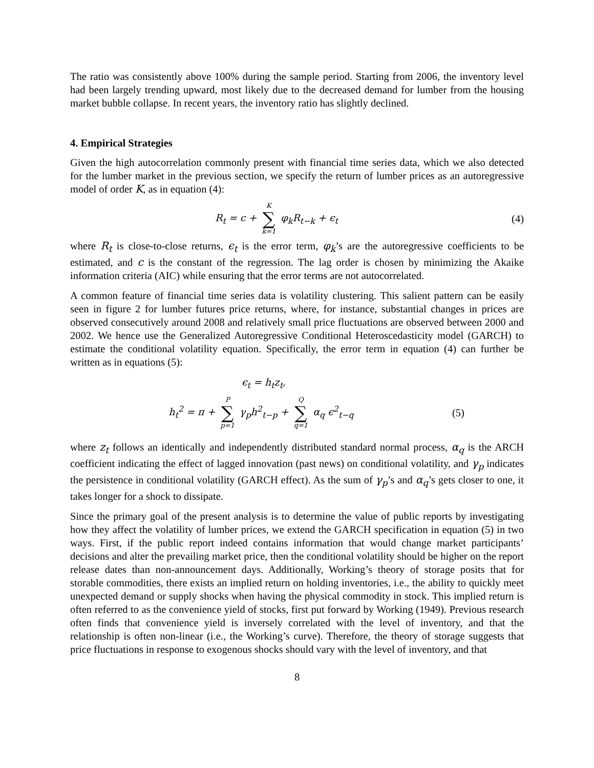The ratio was consistently above 100% during the sample period. Starting from 2006, the inventory level had been largely trending upward, most likely due to the decreased demand for lumber from the housing market bubble collapse. In recent years, the inventory ratio has slightly declined.
4. Empirical Strategies
Given the high autocorrelation commonly present with financial time series data, which we also detected for the lumber market in the previous section, we specify the return of lumber prices as an autoregressive model of order K, as in equation (4):
R<sub>t</sub> = c + K ∑ k=1 φ<sub>k</sub>R<sub>t−k</sub> + ϵ<sub>t</sub> (4)
where R<sub>t</sub> is close-to-close returns, ϵ<sub>t</sub> is the error term, φ<sub>k</sub>’s are the autoregressive coefficients to be estimated, and c is the constant of the regression. The lag order is chosen by minimizing the Akaike information criteria (AIC) while ensuring that the error terms are not autocorrelated.
A common feature of financial time series data is volatility clustering. This salient pattern can be easily seen in figure 2 for lumber futures price returns, where, for instance, substantial changes in prices are observed consecutively around 2008 and relatively small price fluctuations are observed between 2000 and 2002. We hence use the Generalized Autoregressive Conditional Heteroscedasticity model (GARCH) to estimate the conditional volatility equation. Specifically, the error term in equation (4) can further be written as in equations (5):
ϵ<sub>t</sub> = h<sub>t</sub>z<sub>t</sub>,
h<sub>t</sub><sup>2</sup> = π + P ∑ p=1 γ<sub>p</sub>h<sup>2</sup><sub>t−p</sub> + Q ∑ q=1 α<sub>q</sub> ϵ<sup>2</sup><sub>t−q</sub>
(5)
where z<sub>t</sub> follows an identically and independently distributed standard normal process, α<sub>q</sub> is the ARCH coefficient indicating the effect of lagged innovation (past news) on conditional volatility, and γ<sub>p</sub> indicates the persistence in conditional volatility (GARCH effect). As the sum of γ<sub>p</sub>’s and α<sub>q</sub>’s gets closer to one, it takes longer for a shock to dissipate.
Since the primary goal of the present analysis is to determine the value of public reports by investigating how they affect the volatility of lumber prices, we extend the GARCH specification in equation (5) in two ways. First, if the public report indeed contains information that would change market participants’ decisions and alter the prevailing market price, then the conditional volatility should be higher on the report release dates than non-announcement days. Additionally, Working’s theory of storage posits that for storable commodities, there exists an implied return on holding inventories, i.e., the ability to quickly meet unexpected demand or supply shocks when having the physical commodity in stock. This implied return is often referred to as the convenience yield of stocks, first put forward by Working (1949). Previous research often finds that convenience yield is inversely correlated with the level of inventory, and that the relationship is often non-linear (i.e., the Working’s curve). Therefore, the theory of storage suggests that price fluctuations in response to exogenous shocks should vary with the level of inventory, and that
8